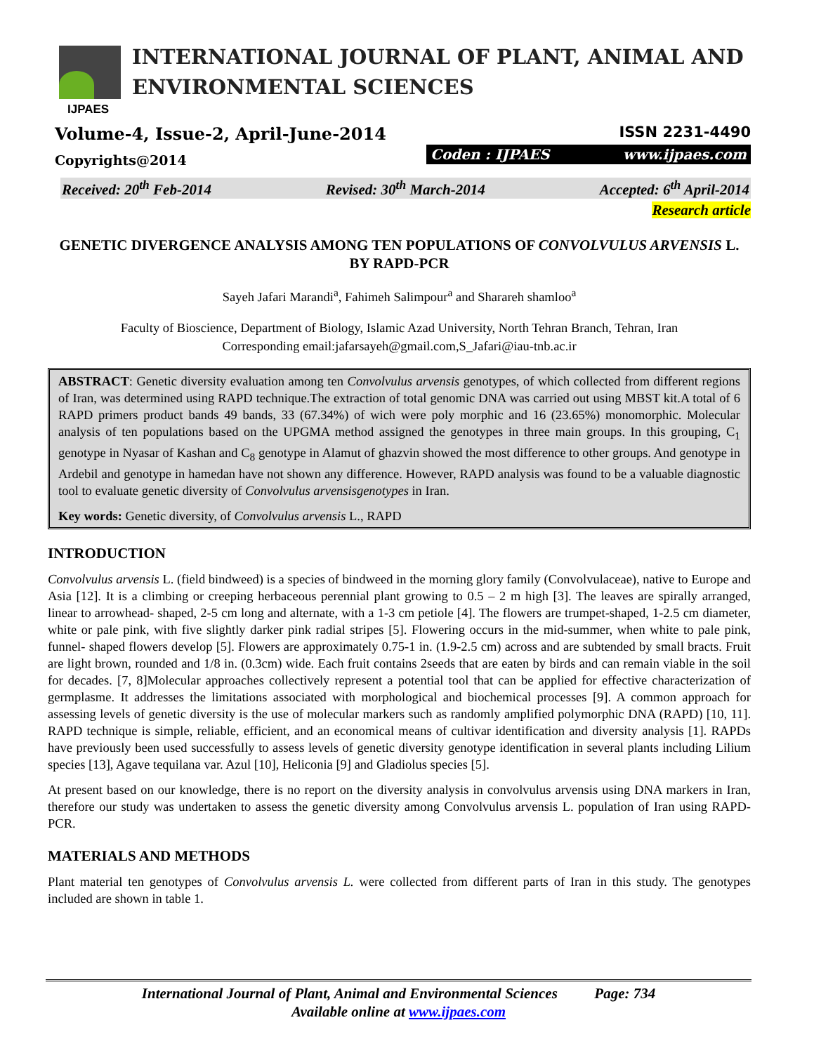INTERNATIONAL JOURNAL OF PLANT, ANIMAL AND
ENVIRONMENTAL SCIENCES
IJPAES
Volume-4, Issue-2, April-June-2014
Copyrights@2014
ISSN 2231-4490
Coden : IJPAES www.ijpaes.com
Received: 20<sup>th</sup> Feb-2014 Revised: 30<sup>th</sup> March-2014 Accepted: 6<sup>th</sup> April-2014
Research article
GENETIC DIVERGENCE ANALYSIS AMONG TEN POPULATIONS OF CONVOLVULUS ARVENSIS L. BY RAPD-PCR
Sayeh Jafari Marandi<sup>a</sup>, Fahimeh Salimpour<sup>a</sup> and Sharareh shamloo<sup>a</sup>
Faculty of Bioscience, Department of Biology, Islamic Azad University, North Tehran Branch, Tehran, Iran
Corresponding email:jafarsayeh@gmail.com,S_Jafari@iau-tnb.ac.ir
ABSTRACT: Genetic diversity evaluation among ten Convolvulus arvensis genotypes, of which collected from different regions of Iran, was determined using RAPD technique.The extraction of total genomic DNA was carried out using MBST kit.A total of 6 RAPD primers product bands 49 bands, 33 (67.34%) of wich were poly morphic and 16 (23.65%) monomorphic. Molecular analysis of ten populations based on the UPGMA method assigned the genotypes in three main groups. In this grouping, C<sub>1</sub> genotype in Nyasar of Kashan and C<sub>8</sub> genotype in Alamut of ghazvin showed the most difference to other groups. And genotype in Ardebil and genotype in hamedan have not shown any difference. However, RAPD analysis was found to be a valuable diagnostic tool to evaluate genetic diversity of Convolvulus arvensisgenotypes in Iran.
Key words: Genetic diversity, of Convolvulus arvensis L., RAPD
INTRODUCTION
Convolvulus arvensis L. (field bindweed) is a species of bindweed in the morning glory family (Convolvulaceae), native to Europe and Asia [12]. It is a climbing or creeping herbaceous perennial plant growing to 0.5 – 2 m high [3]. The leaves are spirally arranged, linear to arrowhead- shaped, 2-5 cm long and alternate, with a 1-3 cm petiole [4]. The flowers are trumpet-shaped, 1-2.5 cm diameter, white or pale pink, with five slightly darker pink radial stripes [5]. Flowering occurs in the mid-summer, when white to pale pink, funnel- shaped flowers develop [5]. Flowers are approximately 0.75-1 in. (1.9-2.5 cm) across and are subtended by small bracts. Fruit are light brown, rounded and 1/8 in. (0.3cm) wide. Each fruit contains 2seeds that are eaten by birds and can remain viable in the soil for decades. [7, 8]Molecular approaches collectively represent a potential tool that can be applied for effective characterization of germplasme. It addresses the limitations associated with morphological and biochemical processes [9]. A common approach for assessing levels of genetic diversity is the use of molecular markers such as randomly amplified polymorphic DNA (RAPD) [10, 11]. RAPD technique is simple, reliable, efficient, and an economical means of cultivar identification and diversity analysis [1]. RAPDs have previously been used successfully to assess levels of genetic diversity genotype identification in several plants including Lilium species [13], Agave tequilana var. Azul [10], Heliconia [9] and Gladiolus species [5].
At present based on our knowledge, there is no report on the diversity analysis in convolvulus arvensis using DNA markers in Iran, therefore our study was undertaken to assess the genetic diversity among Convolvulus arvensis L. population of Iran using RAPD-PCR.
MATERIALS AND METHODS
Plant material ten genotypes of Convolvulus arvensis L. were collected from different parts of Iran in this study. The genotypes included are shown in table 1.
International Journal of Plant, Animal and Environmental Sciences Page: 734
Available online at www.ijpaes.com